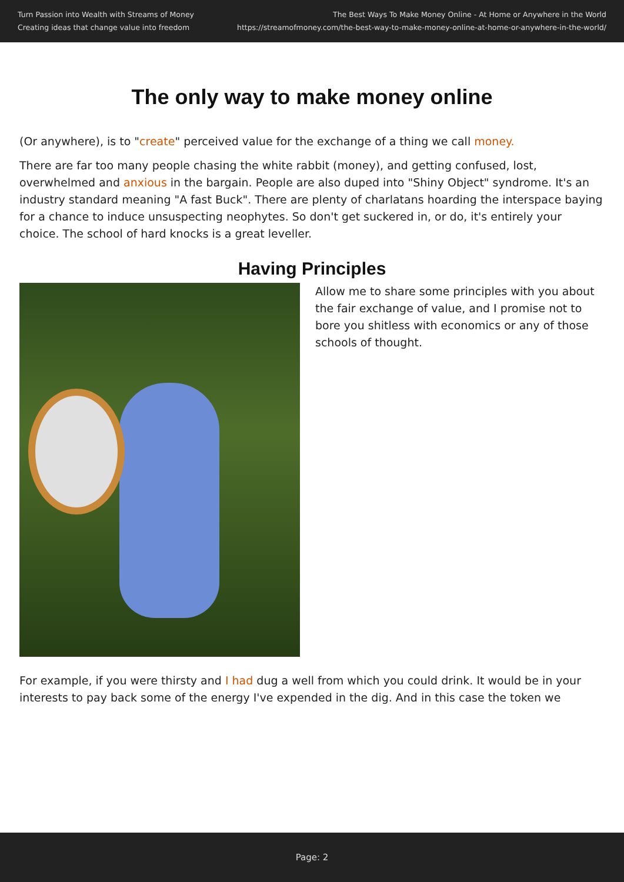Turn Passion into Wealth with Streams of Money
Creating ideas that change value into freedom
The Best Ways To Make Money Online - At Home or Anywhere in the World
https://streamofmoney.com/the-best-way-to-make-money-online-at-home-or-anywhere-in-the-world/
The only way to make money online
(Or anywhere), is to "create" perceived value for the exchange of a thing we call money.
There are far too many people chasing the white rabbit (money), and getting confused, lost, overwhelmed and anxious in the bargain. People are also duped into "Shiny Object" syndrome. It's an industry standard meaning "A fast Buck". There are plenty of charlatans hoarding the interspace baying for a chance to induce unsuspecting neophytes. So don't get suckered in, or do, it's entirely your choice. The school of hard knocks is a great leveller.
Having Principles
Allow me to share some principles with you about the fair exchange of value, and I promise not to bore you shitless with economics or any of those schools of thought.
For example, if you were thirsty and I had dug a well from which you could drink. It would be in your interests to pay back some of the energy I've expended in the dig. And in this case the token we
Page: 2